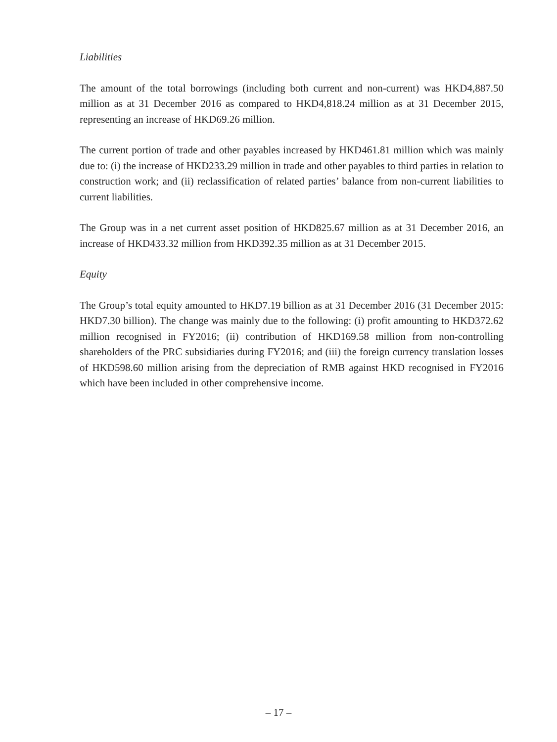Liabilities
The amount of the total borrowings (including both current and non-current) was HKD4,887.50 million as at 31 December 2016 as compared to HKD4,818.24 million as at 31 December 2015, representing an increase of HKD69.26 million.
The current portion of trade and other payables increased by HKD461.81 million which was mainly due to: (i) the increase of HKD233.29 million in trade and other payables to third parties in relation to construction work; and (ii) reclassification of related parties’ balance from non-current liabilities to current liabilities.
The Group was in a net current asset position of HKD825.67 million as at 31 December 2016, an increase of HKD433.32 million from HKD392.35 million as at 31 December 2015.
Equity
The Group’s total equity amounted to HKD7.19 billion as at 31 December 2016 (31 December 2015: HKD7.30 billion). The change was mainly due to the following: (i) profit amounting to HKD372.62 million recognised in FY2016; (ii) contribution of HKD169.58 million from non-controlling shareholders of the PRC subsidiaries during FY2016; and (iii) the foreign currency translation losses of HKD598.60 million arising from the depreciation of RMB against HKD recognised in FY2016 which have been included in other comprehensive income.
– 17 –